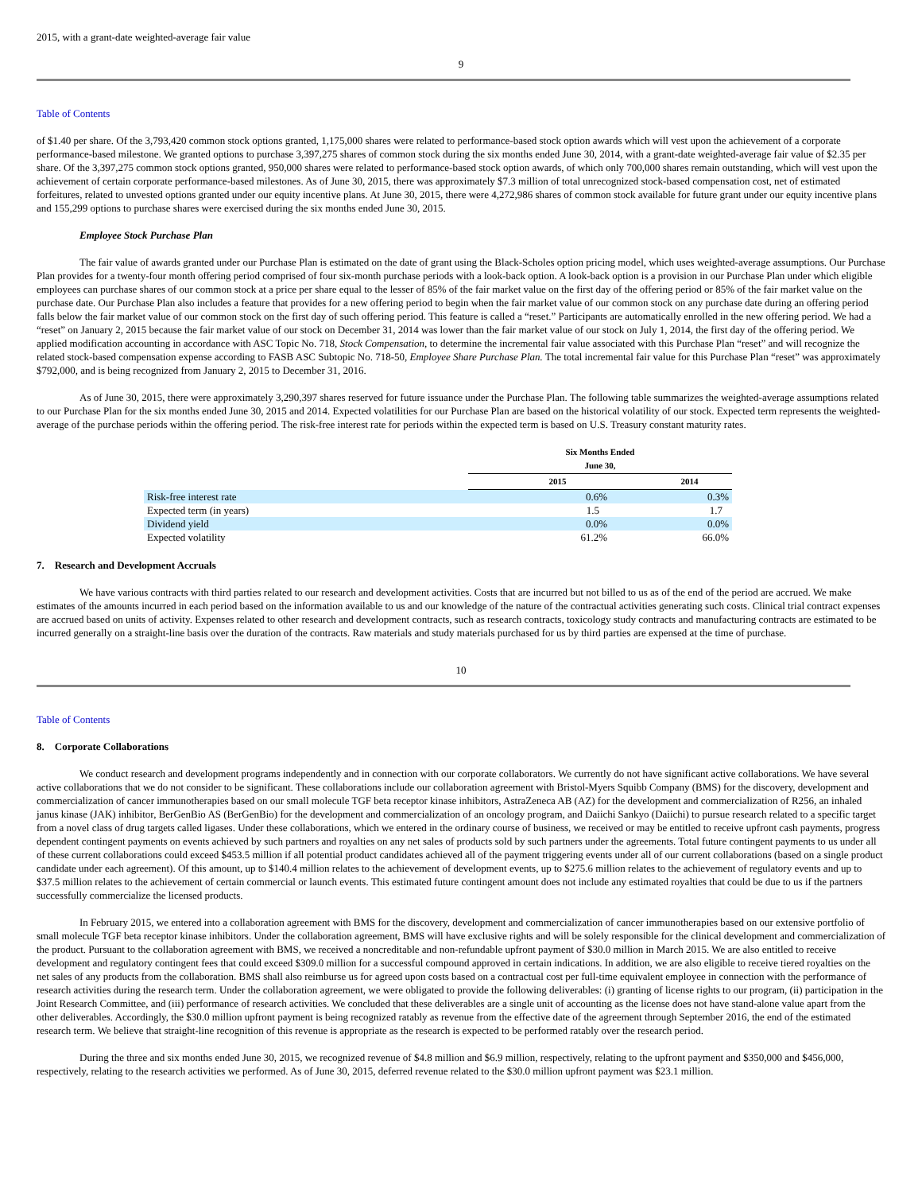2015, with a grant-date weighted-average fair value
9
Table of Contents
of $1.40 per share. Of the 3,793,420 common stock options granted, 1,175,000 shares were related to performance-based stock option awards which will vest upon the achievement of a corporate performance-based milestone. We granted options to purchase 3,397,275 shares of common stock during the six months ended June 30, 2014, with a grant-date weighted-average fair value of $2.35 per share. Of the 3,397,275 common stock options granted, 950,000 shares were related to performance-based stock option awards, of which only 700,000 shares remain outstanding, which will vest upon the achievement of certain corporate performance-based milestones. As of June 30, 2015, there was approximately $7.3 million of total unrecognized stock-based compensation cost, net of estimated forfeitures, related to unvested options granted under our equity incentive plans. At June 30, 2015, there were 4,272,986 shares of common stock available for future grant under our equity incentive plans and 155,299 options to purchase shares were exercised during the six months ended June 30, 2015.
Employee Stock Purchase Plan
The fair value of awards granted under our Purchase Plan is estimated on the date of grant using the Black-Scholes option pricing model, which uses weighted-average assumptions. Our Purchase Plan provides for a twenty-four month offering period comprised of four six-month purchase periods with a look-back option. A look-back option is a provision in our Purchase Plan under which eligible employees can purchase shares of our common stock at a price per share equal to the lesser of 85% of the fair market value on the first day of the offering period or 85% of the fair market value on the purchase date. Our Purchase Plan also includes a feature that provides for a new offering period to begin when the fair market value of our common stock on any purchase date during an offering period falls below the fair market value of our common stock on the first day of such offering period. This feature is called a “reset.” Participants are automatically enrolled in the new offering period. We had a “reset” on January 2, 2015 because the fair market value of our stock on December 31, 2014 was lower than the fair market value of our stock on July 1, 2014, the first day of the offering period. We applied modification accounting in accordance with ASC Topic No. 718, Stock Compensation, to determine the incremental fair value associated with this Purchase Plan “reset” and will recognize the related stock-based compensation expense according to FASB ASC Subtopic No. 718-50, Employee Share Purchase Plan. The total incremental fair value for this Purchase Plan “reset” was approximately $792,000, and is being recognized from January 2, 2015 to December 31, 2016.
As of June 30, 2015, there were approximately 3,290,397 shares reserved for future issuance under the Purchase Plan. The following table summarizes the weighted-average assumptions related to our Purchase Plan for the six months ended June 30, 2015 and 2014. Expected volatilities for our Purchase Plan are based on the historical volatility of our stock. Expected term represents the weighted-average of the purchase periods within the offering period. The risk-free interest rate for periods within the expected term is based on U.S. Treasury constant maturity rates.
| | Six Months Ended June 30, | |
| | 2015 | 2014 |
| Risk-free interest rate | 0.6% | 0.3% |
| Expected term (in years) | 1.5 | 1.7 |
| Dividend yield | 0.0% | 0.0% |
| Expected volatility | 61.2% | 66.0% |
7. Research and Development Accruals
We have various contracts with third parties related to our research and development activities. Costs that are incurred but not billed to us as of the end of the period are accrued. We make estimates of the amounts incurred in each period based on the information available to us and our knowledge of the nature of the contractual activities generating such costs. Clinical trial contract expenses are accrued based on units of activity. Expenses related to other research and development contracts, such as research contracts, toxicology study contracts and manufacturing contracts are estimated to be incurred generally on a straight-line basis over the duration of the contracts. Raw materials and study materials purchased for us by third parties are expensed at the time of purchase.
10
Table of Contents
8. Corporate Collaborations
We conduct research and development programs independently and in connection with our corporate collaborators. We currently do not have significant active collaborations. We have several active collaborations that we do not consider to be significant. These collaborations include our collaboration agreement with Bristol-Myers Squibb Company (BMS) for the discovery, development and commercialization of cancer immunotherapies based on our small molecule TGF beta receptor kinase inhibitors, AstraZeneca AB (AZ) for the development and commercialization of R256, an inhaled janus kinase (JAK) inhibitor, BerGenBio AS (BerGenBio) for the development and commercialization of an oncology program, and Daiichi Sankyo (Daiichi) to pursue research related to a specific target from a novel class of drug targets called ligases. Under these collaborations, which we entered in the ordinary course of business, we received or may be entitled to receive upfront cash payments, progress dependent contingent payments on events achieved by such partners and royalties on any net sales of products sold by such partners under the agreements. Total future contingent payments to us under all of these current collaborations could exceed $453.5 million if all potential product candidates achieved all of the payment triggering events under all of our current collaborations (based on a single product candidate under each agreement). Of this amount, up to $140.4 million relates to the achievement of development events, up to $275.6 million relates to the achievement of regulatory events and up to $37.5 million relates to the achievement of certain commercial or launch events. This estimated future contingent amount does not include any estimated royalties that could be due to us if the partners successfully commercialize the licensed products.
In February 2015, we entered into a collaboration agreement with BMS for the discovery, development and commercialization of cancer immunotherapies based on our extensive portfolio of small molecule TGF beta receptor kinase inhibitors. Under the collaboration agreement, BMS will have exclusive rights and will be solely responsible for the clinical development and commercialization of the product. Pursuant to the collaboration agreement with BMS, we received a noncreditable and non-refundable upfront payment of $30.0 million in March 2015. We are also entitled to receive development and regulatory contingent fees that could exceed $309.0 million for a successful compound approved in certain indications. In addition, we are also eligible to receive tiered royalties on the net sales of any products from the collaboration. BMS shall also reimburse us for agreed upon costs based on a contractual cost per full-time equivalent employee in connection with the performance of research activities during the research term. Under the collaboration agreement, we were obligated to provide the following deliverables: (i) granting of license rights to our program, (ii) participation in the Joint Research Committee, and (iii) performance of research activities. We concluded that these deliverables are a single unit of accounting as the license does not have stand-alone value apart from the other deliverables. Accordingly, the $30.0 million upfront payment is being recognized ratably as revenue from the effective date of the agreement through September 2016, the end of the estimated research term. We believe that straight-line recognition of this revenue is appropriate as the research is expected to be performed ratably over the research period.
During the three and six months ended June 30, 2015, we recognized revenue of $4.8 million and $6.9 million, respectively, relating to the upfront payment and $350,000 and $456,000, respectively, relating to the research activities we performed. As of June 30, 2015, deferred revenue related to the $30.0 million upfront payment was $23.1 million.